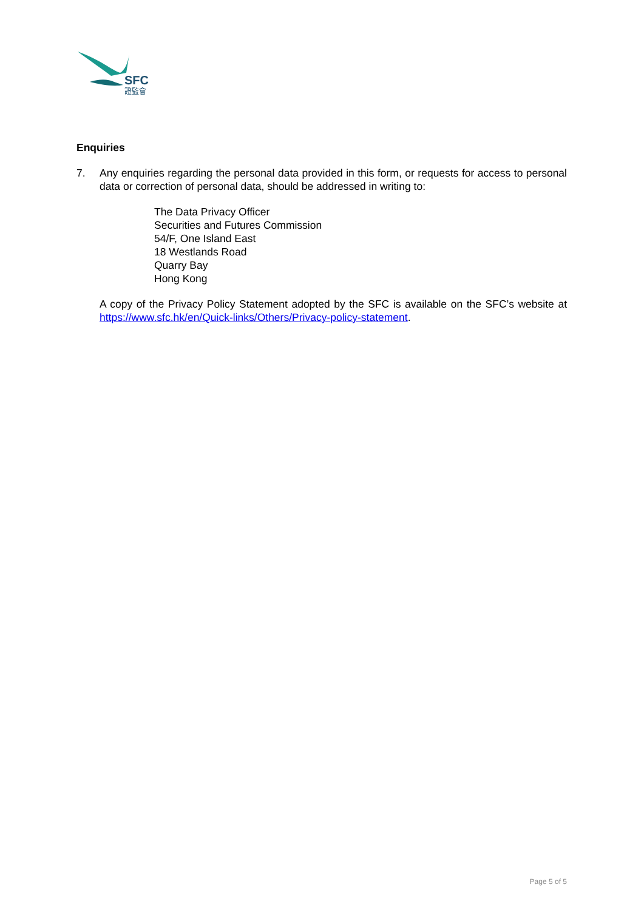SFC
證監會
Enquiries
7. Any enquiries regarding the personal data provided in this form, or requests for access to personal data or correction of personal data, should be addressed in writing to:
The Data Privacy Officer
Securities and Futures Commission
54/F, One Island East
18 Westlands Road
Quarry Bay
Hong Kong
A copy of the Privacy Policy Statement adopted by the SFC is available on the SFC’s website at https://www.sfc.hk/en/Quick-links/Others/Privacy-policy-statement.
Page 5 of 5